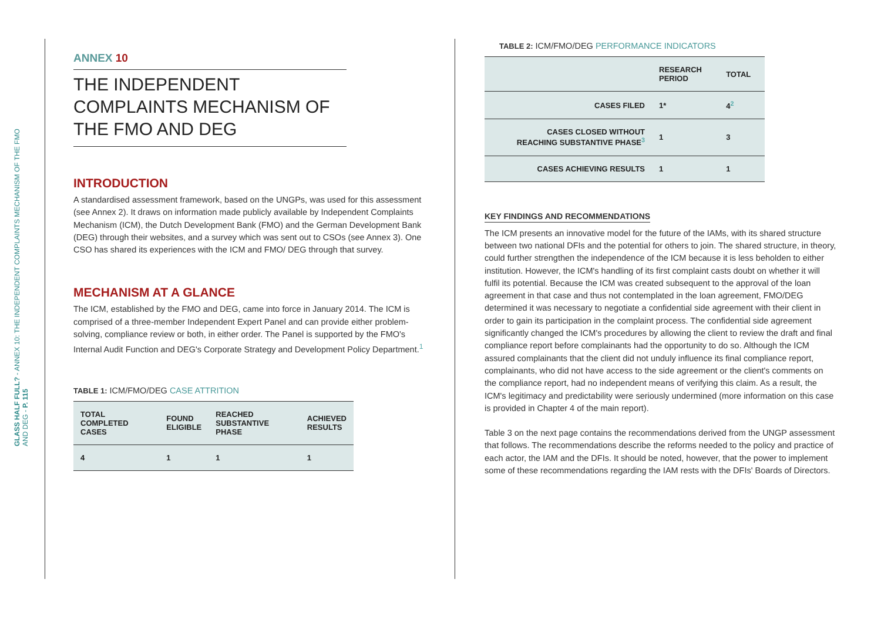GLASS HALF FULL? - ANNEX 10: THE INDEPENDENT COMPLAINTS MECHANISM OF THE FMO AND DEG - P. 115
ANNEX 10
THE INDEPENDENT COMPLAINTS MECHANISM OF THE FMO AND DEG
INTRODUCTION
A standardised assessment framework, based on the UNGPs, was used for this assessment (see Annex 2). It draws on information made publicly available by Independent Complaints Mechanism (ICM), the Dutch Development Bank (FMO) and the German Development Bank (DEG) through their websites, and a survey which was sent out to CSOs (see Annex 3). One CSO has shared its experiences with the ICM and FMO/ DEG through that survey.
MECHANISM AT A GLANCE
The ICM, established by the FMO and DEG, came into force in January 2014. The ICM is comprised of a three-member Independent Expert Panel and can provide either problem-solving, compliance review or both, in either order. The Panel is supported by the FMO's Internal Audit Function and DEG's Corporate Strategy and Development Policy Department.<sup>1</sup>
TABLE 1: ICM/FMO/DEG CASE ATTRITION
| TOTAL COMPLETED CASES | FOUND ELIGIBLE | REACHED SUBSTANTIVE PHASE | ACHIEVED RESULTS |
| --- | --- | --- | --- |
| 4 | 1 | 1 | 1 |
TABLE 2: ICM/FMO/DEG PERFORMANCE INDICATORS
| | RESEARCH PERIOD | TOTAL |
| --- | --- | --- |
| CASES FILED | 1* | 4<sup>2</sup> |
| CASES CLOSED WITHOUT REACHING SUBSTANTIVE PHASE<sup>3</sup> | 1 | 3 |
| CASES ACHIEVING RESULTS | 1 | 1 |
KEY FINDINGS AND RECOMMENDATIONS
The ICM presents an innovative model for the future of the IAMs, with its shared structure between two national DFIs and the potential for others to join. The shared structure, in theory, could further strengthen the independence of the ICM because it is less beholden to either institution. However, the ICM's handling of its first complaint casts doubt on whether it will fulfil its potential. Because the ICM was created subsequent to the approval of the loan agreement in that case and thus not contemplated in the loan agreement, FMO/DEG determined it was necessary to negotiate a confidential side agreement with their client in order to gain its participation in the complaint process. The confidential side agreement significantly changed the ICM's procedures by allowing the client to review the draft and final compliance report before complainants had the opportunity to do so. Although the ICM assured complainants that the client did not unduly influence its final compliance report, complainants, who did not have access to the side agreement or the client's comments on the compliance report, had no independent means of verifying this claim. As a result, the ICM's legitimacy and predictability were seriously undermined (more information on this case is provided in Chapter 4 of the main report).
Table 3 on the next page contains the recommendations derived from the UNGP assessment that follows. The recommendations describe the reforms needed to the policy and practice of each actor, the IAM and the DFIs. It should be noted, however, that the power to implement some of these recommendations regarding the IAM rests with the DFIs' Boards of Directors.